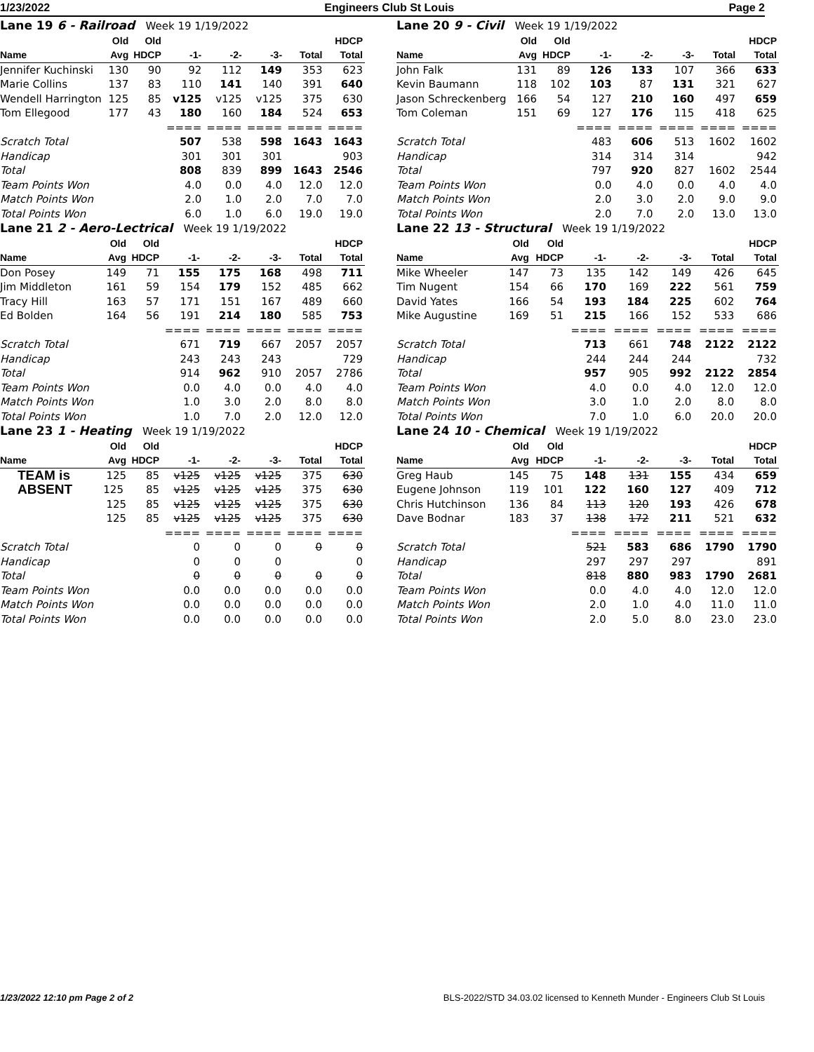1/23/2022 Engineers Club St Louis Page 2
| Lane 19 6 - Railroad Week 19 1/19/2022 | | | | | | | |
| | Old | Old | | | | | HDCP |
| Name | Avg | HDCP | -1- | -2- | -3- | Total | Total |
| Jennifer Kuchinski | 130 | 90 | 92 | 112 | 149 | 353 | 623 |
| Marie Collins | 137 | 83 | 110 | 141 | 140 | 391 | 640 |
| Wendell Harrington | 125 | 85 | v125 | v125 | v125 | 375 | 630 |
| Tom Ellegood | 177 | 43 | 180 | 160 | 184 | 524 | 653 |
| | | | ==== | ==== | ==== | ==== | ==== |
| Scratch Total | | | 507 | 538 | 598 | 1643 | 1643 |
| Handicap | | | 301 | 301 | 301 | | 903 |
| Total | | | 808 | 839 | 899 | 1643 | 2546 |
| Team Points Won | | | 4.0 | 0.0 | 4.0 | 12.0 | 12.0 |
| Match Points Won | | | 2.0 | 1.0 | 2.0 | 7.0 | 7.0 |
| Total Points Won | | | 6.0 | 1.0 | 6.0 | 19.0 | 19.0 |
| Lane 20 9 - Civil Week 19 1/19/2022 | | | | | | | |
| | Old | Old | | | | | HDCP |
| Name | Avg | HDCP | -1- | -2- | -3- | Total | Total |
| John Falk | 131 | 89 | 126 | 133 | 107 | 366 | 633 |
| Kevin Baumann | 118 | 102 | 103 | 87 | 131 | 321 | 627 |
| Jason Schreckenberg | 166 | 54 | 127 | 210 | 160 | 497 | 659 |
| Tom Coleman | 151 | 69 | 127 | 176 | 115 | 418 | 625 |
| | | | ==== | ==== | ==== | ==== | ==== |
| Scratch Total | | | 483 | 606 | 513 | 1602 | 1602 |
| Handicap | | | 314 | 314 | 314 | | 942 |
| Total | | | 797 | 920 | 827 | 1602 | 2544 |
| Team Points Won | | | 0.0 | 4.0 | 0.0 | 4.0 | 4.0 |
| Match Points Won | | | 2.0 | 3.0 | 2.0 | 9.0 | 9.0 |
| Total Points Won | | | 2.0 | 7.0 | 2.0 | 13.0 | 13.0 |
| Lane 21 2 - Aero-Lectrical Week 19 1/19/2022 | | | | | | | |
| | Old | Old | | | | | HDCP |
| Name | Avg | HDCP | -1- | -2- | -3- | Total | Total |
| Don Posey | 149 | 71 | 155 | 175 | 168 | 498 | 711 |
| Jim Middleton | 161 | 59 | 154 | 179 | 152 | 485 | 662 |
| Tracy Hill | 163 | 57 | 171 | 151 | 167 | 489 | 660 |
| Ed Bolden | 164 | 56 | 191 | 214 | 180 | 585 | 753 |
| | | | ==== | ==== | ==== | ==== | ==== |
| Scratch Total | | | 671 | 719 | 667 | 2057 | 2057 |
| Handicap | | | 243 | 243 | 243 | | 729 |
| Total | | | 914 | 962 | 910 | 2057 | 2786 |
| Team Points Won | | | 0.0 | 4.0 | 0.0 | 4.0 | 4.0 |
| Match Points Won | | | 1.0 | 3.0 | 2.0 | 8.0 | 8.0 |
| Total Points Won | | | 1.0 | 7.0 | 2.0 | 12.0 | 12.0 |
| Lane 22 13 - Structural Week 19 1/19/2022 | | | | | | | |
| | Old | Old | | | | | HDCP |
| Name | Avg | HDCP | -1- | -2- | -3- | Total | Total |
| Mike Wheeler | 147 | 73 | 135 | 142 | 149 | 426 | 645 |
| Tim Nugent | 154 | 66 | 170 | 169 | 222 | 561 | 759 |
| David Yates | 166 | 54 | 193 | 184 | 225 | 602 | 764 |
| Mike Augustine | 169 | 51 | 215 | 166 | 152 | 533 | 686 |
| | | | ==== | ==== | ==== | ==== | ==== |
| Scratch Total | | | 713 | 661 | 748 | 2122 | 2122 |
| Handicap | | | 244 | 244 | 244 | | 732 |
| Total | | | 957 | 905 | 992 | 2122 | 2854 |
| Team Points Won | | | 4.0 | 0.0 | 4.0 | 12.0 | 12.0 |
| Match Points Won | | | 3.0 | 1.0 | 2.0 | 8.0 | 8.0 |
| Total Points Won | | | 7.0 | 1.0 | 6.0 | 20.0 | 20.0 |
| Lane 23 1 - Heating Week 19 1/19/2022 | | | | | | | |
| | Old | Old | | | | | HDCP |
| Name | Avg | HDCP | -1- | -2- | -3- | Total | Total |
| TEAM is ABSENT | 125 | 85 | v125 | v125 | v125 | 375 | 630 |
| | 125 | 85 | v125 | v125 | v125 | 375 | 630 |
| | 125 | 85 | v125 | v125 | v125 | 375 | 630 |
| | 125 | 85 | v125 | v125 | v125 | 375 | 630 |
| | | | ==== | ==== | ==== | ==== | ==== |
| Scratch Total | | | 0 | 0 | 0 | 0 | 0 |
| Handicap | | | 0 | 0 | 0 | | 0 |
| Total | | | 0 | 0 | 0 | 0 | 0 |
| Team Points Won | | | 0.0 | 0.0 | 0.0 | 0.0 | 0.0 |
| Match Points Won | | | 0.0 | 0.0 | 0.0 | 0.0 | 0.0 |
| Total Points Won | | | 0.0 | 0.0 | 0.0 | 0.0 | 0.0 |
| Lane 24 10 - Chemical Week 19 1/19/2022 | | | | | | | |
| | Old | Old | | | | | HDCP |
| Name | Avg | HDCP | -1- | -2- | -3- | Total | Total |
| Greg Haub | 145 | 75 | 148 | 131 | 155 | 434 | 659 |
| Eugene Johnson | 119 | 101 | 122 | 160 | 127 | 409 | 712 |
| Chris Hutchinson | 136 | 84 | 113 | 120 | 193 | 426 | 678 |
| Dave Bodnar | 183 | 37 | 138 | 172 | 211 | 521 | 632 |
| | | | ==== | ==== | ==== | ==== | ==== |
| Scratch Total | | | 521 | 583 | 686 | 1790 | 1790 |
| Handicap | | | 297 | 297 | 297 | | 891 |
| Total | | | 818 | 880 | 983 | 1790 | 2681 |
| Team Points Won | | | 0.0 | 4.0 | 4.0 | 12.0 | 12.0 |
| Match Points Won | | | 2.0 | 1.0 | 4.0 | 11.0 | 11.0 |
| Total Points Won | | | 2.0 | 5.0 | 8.0 | 23.0 | 23.0 |
1/23/2022 12:10 pm Page 2 of 2 BLS-2022/STD 34.03.02 licensed to Kenneth Munder - Engineers Club St Louis